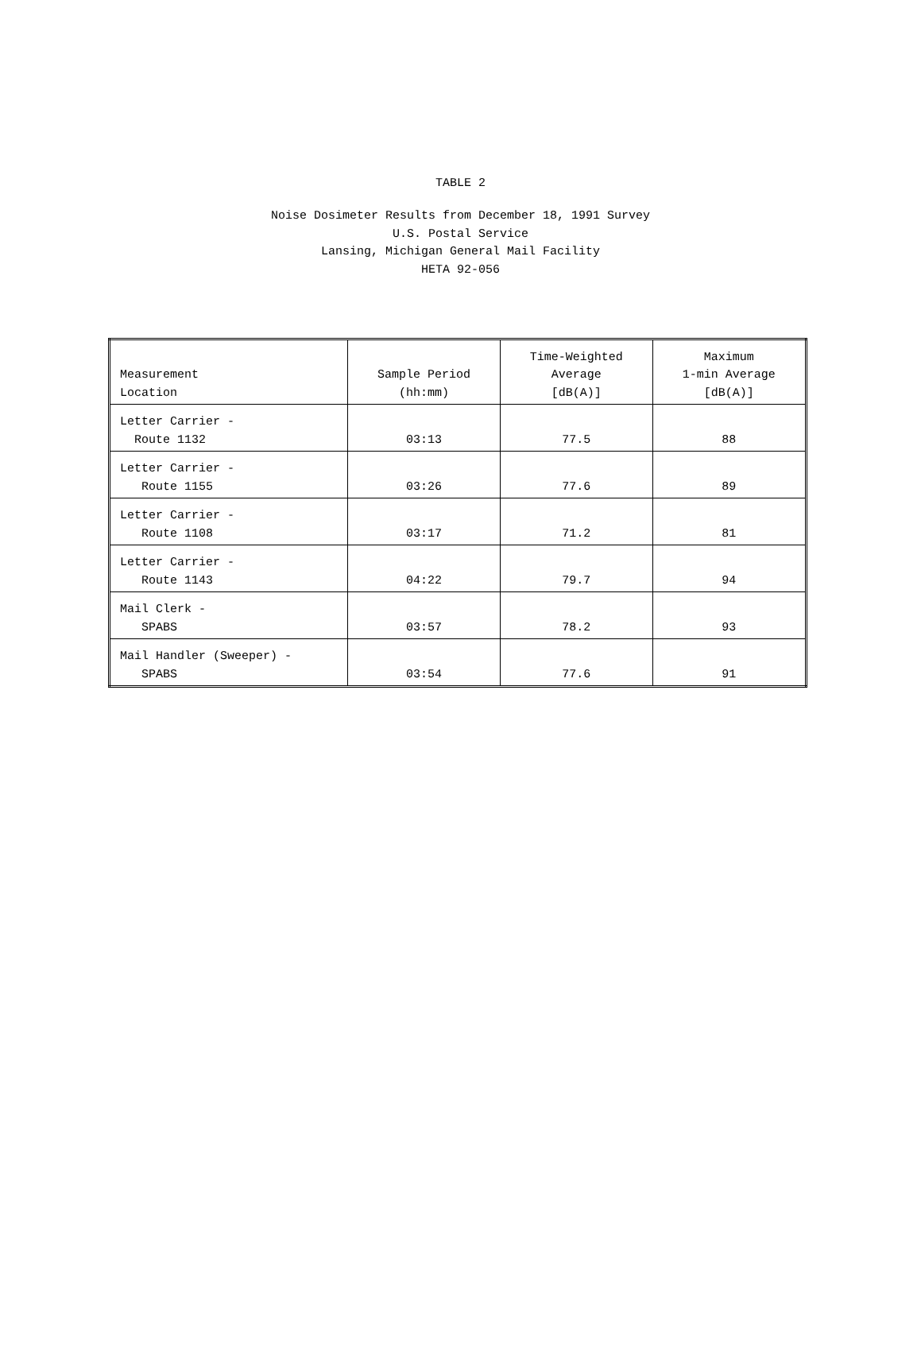TABLE 2
Noise Dosimeter Results from December 18, 1991 Survey
U.S. Postal Service
Lansing, Michigan General Mail Facility
HETA 92-056
| Measurement Location | Sample Period (hh:mm) | Time-Weighted Average [dB(A)] | Maximum 1-min Average [dB(A)] |
| --- | --- | --- | --- |
| Letter Carrier - Route 1132 | 03:13 | 77.5 | 88 |
| Letter Carrier - Route 1155 | 03:26 | 77.6 | 89 |
| Letter Carrier - Route 1108 | 03:17 | 71.2 | 81 |
| Letter Carrier - Route 1143 | 04:22 | 79.7 | 94 |
| Mail Clerk - SPABS | 03:57 | 78.2 | 93 |
| Mail Handler (Sweeper) - SPABS | 03:54 | 77.6 | 91 |